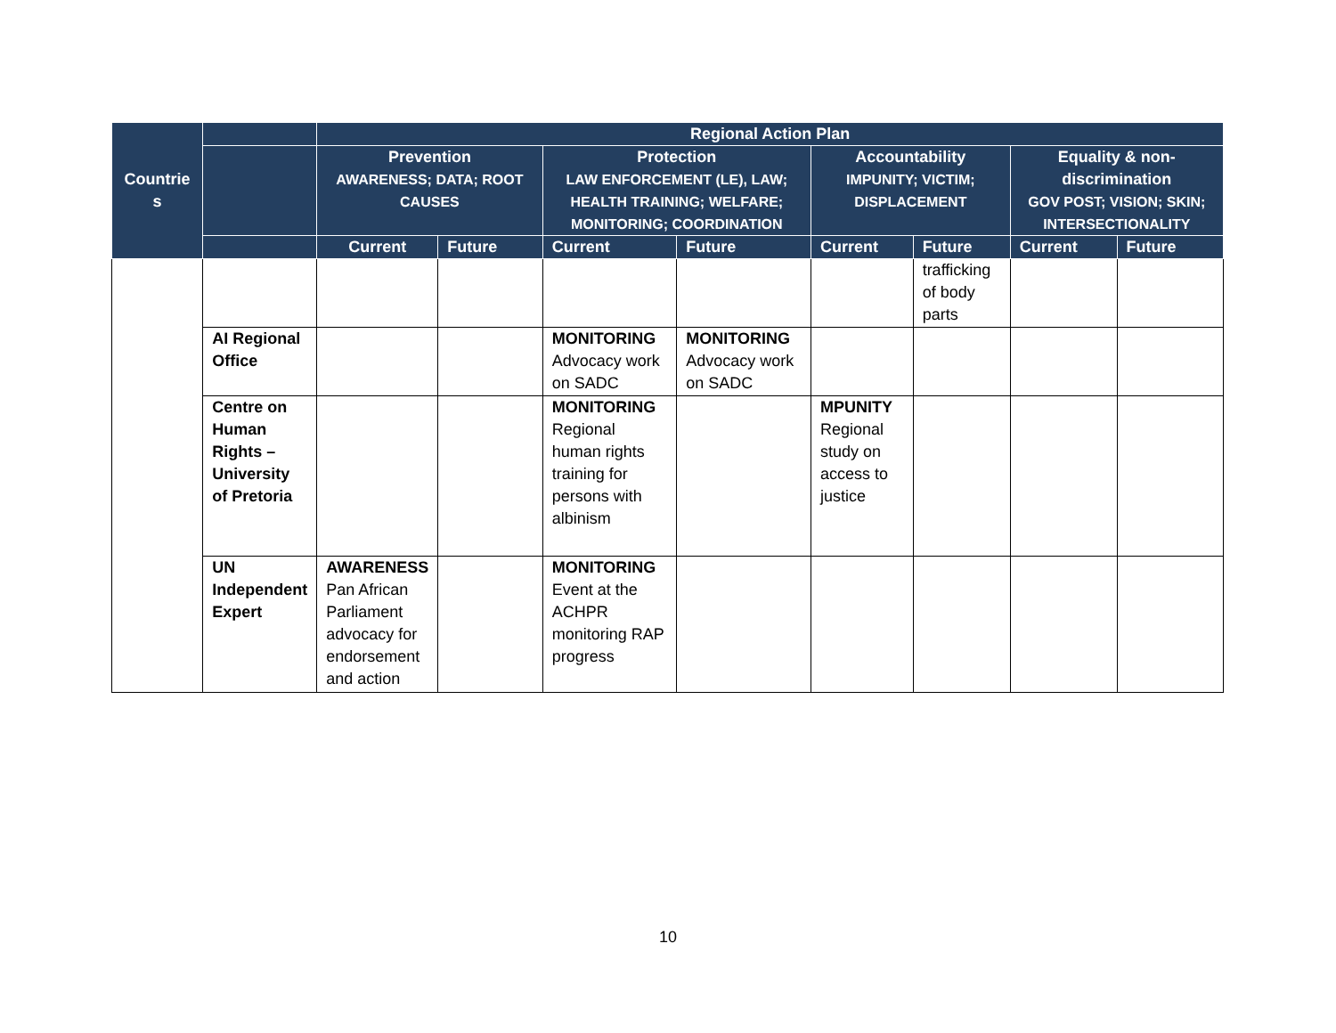| Countrie s | | Regional Action Plan | | | | | | | |
| --- | --- | --- | --- | --- | --- | --- | --- | --- | --- |
| | | Prevention AWARENESS; DATA; ROOT CAUSES | | Protection LAW ENFORCEMENT (LE), LAW; HEALTH TRAINING; WELFARE; MONITORING; COORDINATION | | Accountability IMPUNITY; VICTIM; DISPLACEMENT | | Equality & non-discrimination GOV POST; VISION; SKIN; INTERSECTIONALITY | |
| | | Current | Future | Current | Future | Current | Future | Current | Future |
| | | | | | | | trafficking of body parts | | |
| | AI Regional Office | | | MONITORING Advocacy work on SADC | MONITORING Advocacy work on SADC | | | | |
| | Centre on Human Rights – University of Pretoria | | | MONITORING Regional human rights training for persons with albinism | | MPUNITY Regional study on access to justice | | | |
| | UN Independent Expert | AWARENESS Pan African Parliament advocacy for endorsement and action | | MONITORING Event at the ACHPR monitoring RAP progress | | | | | |
10